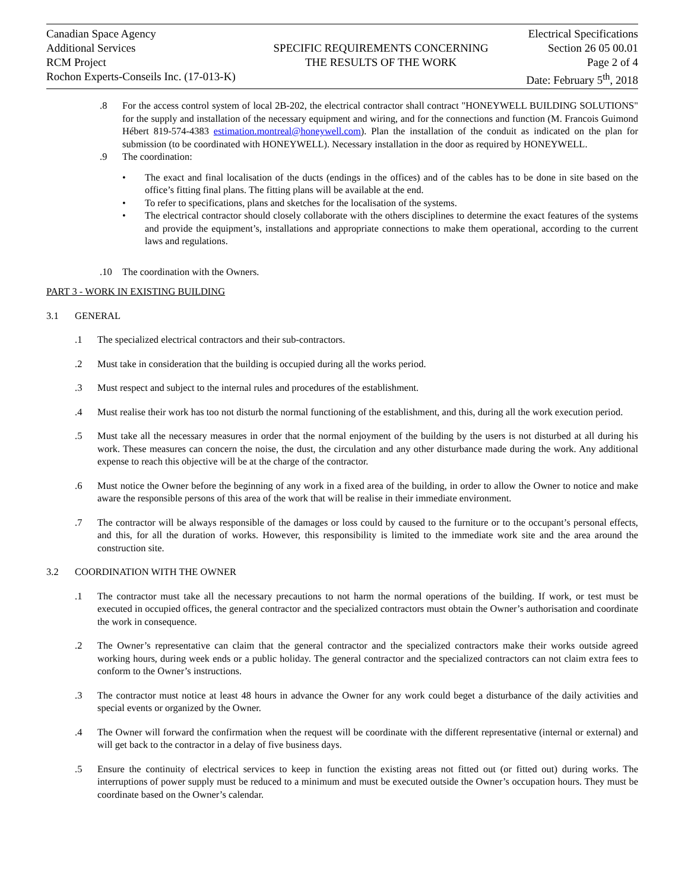Canadian Space Agency
Additional Services
RCM Project
Rochon Experts-Conseils Inc. (17-013-K)
SPECIFIC REQUIREMENTS CONCERNING
THE RESULTS OF THE WORK
Electrical Specifications
Section 26 05 00.01
Page 2 of 4
Date: February 5<sup>th</sup>, 2018
.8 For the access control system of local 2B-202, the electrical contractor shall contract "HONEYWELL BUILDING SOLUTIONS" for the supply and installation of the necessary equipment and wiring, and for the connections and function (M. Francois Guimond Hébert 819-574-4383 estimation.montreal@honeywell.com). Plan the installation of the conduit as indicated on the plan for submission (to be coordinated with HONEYWELL). Necessary installation in the door as required by HONEYWELL.
.9 The coordination:
• The exact and final localisation of the ducts (endings in the offices) and of the cables has to be done in site based on the office’s fitting final plans. The fitting plans will be available at the end.
• To refer to specifications, plans and sketches for the localisation of the systems.
• The electrical contractor should closely collaborate with the others disciplines to determine the exact features of the systems and provide the equipment’s, installations and appropriate connections to make them operational, according to the current laws and regulations.
.10 The coordination with the Owners.
PART 3 - WORK IN EXISTING BUILDING
3.1 GENERAL
.1 The specialized electrical contractors and their sub-contractors.
.2 Must take in consideration that the building is occupied during all the works period.
.3 Must respect and subject to the internal rules and procedures of the establishment.
.4 Must realise their work has too not disturb the normal functioning of the establishment, and this, during all the work execution period.
.5 Must take all the necessary measures in order that the normal enjoyment of the building by the users is not disturbed at all during his work. These measures can concern the noise, the dust, the circulation and any other disturbance made during the work. Any additional expense to reach this objective will be at the charge of the contractor.
.6 Must notice the Owner before the beginning of any work in a fixed area of the building, in order to allow the Owner to notice and make aware the responsible persons of this area of the work that will be realise in their immediate environment.
.7 The contractor will be always responsible of the damages or loss could by caused to the furniture or to the occupant’s personal effects, and this, for all the duration of works. However, this responsibility is limited to the immediate work site and the area around the construction site.
3.2 COORDINATION WITH THE OWNER
.1 The contractor must take all the necessary precautions to not harm the normal operations of the building. If work, or test must be executed in occupied offices, the general contractor and the specialized contractors must obtain the Owner’s authorisation and coordinate the work in consequence.
.2 The Owner’s representative can claim that the general contractor and the specialized contractors make their works outside agreed working hours, during week ends or a public holiday. The general contractor and the specialized contractors can not claim extra fees to conform to the Owner’s instructions.
.3 The contractor must notice at least 48 hours in advance the Owner for any work could beget a disturbance of the daily activities and special events or organized by the Owner.
.4 The Owner will forward the confirmation when the request will be coordinate with the different representative (internal or external) and will get back to the contractor in a delay of five business days.
.5 Ensure the continuity of electrical services to keep in function the existing areas not fitted out (or fitted out) during works. The interruptions of power supply must be reduced to a minimum and must be executed outside the Owner’s occupation hours. They must be coordinate based on the Owner’s calendar.